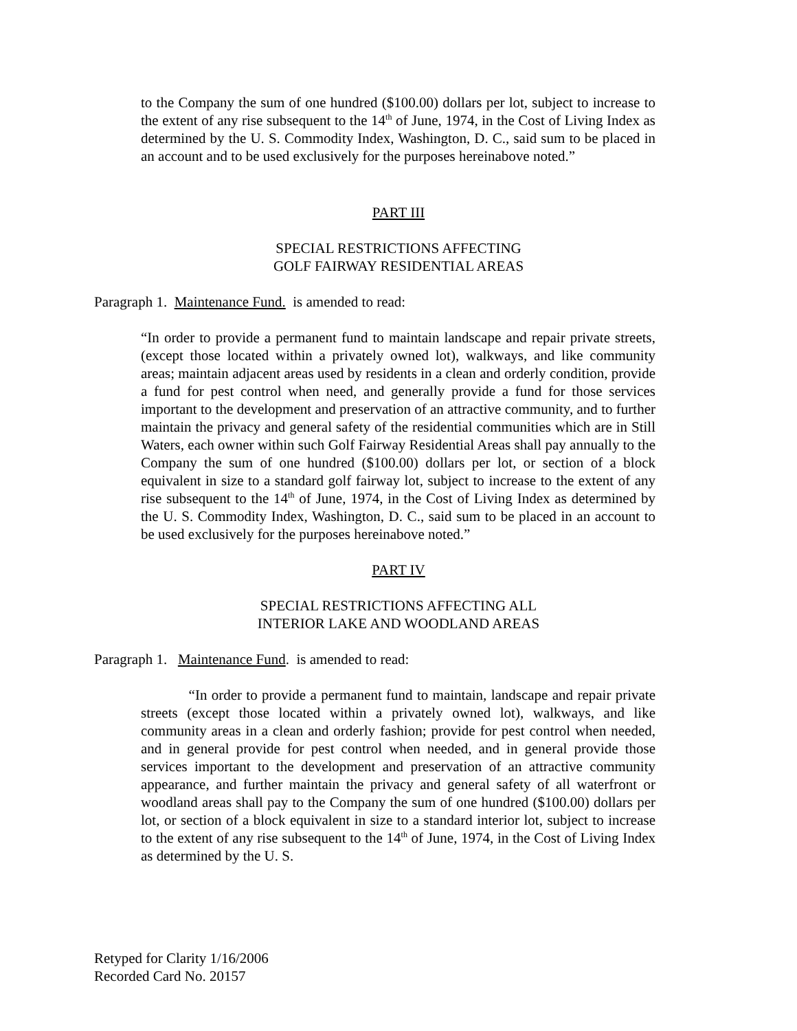to the Company the sum of one hundred ($100.00) dollars per lot, subject to increase to the extent of any rise subsequent to the 14<sup>th</sup> of June, 1974, in the Cost of Living Index as determined by the U. S. Commodity Index, Washington, D. C., said sum to be placed in an account and to be used exclusively for the purposes hereinabove noted.”
PART III
SPECIAL RESTRICTIONS AFFECTING
GOLF FAIRWAY RESIDENTIAL AREAS
Paragraph 1. Maintenance Fund. is amended to read:
“In order to provide a permanent fund to maintain landscape and repair private streets, (except those located within a privately owned lot), walkways, and like community areas; maintain adjacent areas used by residents in a clean and orderly condition, provide a fund for pest control when need, and generally provide a fund for those services important to the development and preservation of an attractive community, and to further maintain the privacy and general safety of the residential communities which are in Still Waters, each owner within such Golf Fairway Residential Areas shall pay annually to the Company the sum of one hundred ($100.00) dollars per lot, or section of a block equivalent in size to a standard golf fairway lot, subject to increase to the extent of any rise subsequent to the 14<sup>th</sup> of June, 1974, in the Cost of Living Index as determined by the U. S. Commodity Index, Washington, D. C., said sum to be placed in an account to be used exclusively for the purposes hereinabove noted.”
PART IV
SPECIAL RESTRICTIONS AFFECTING ALL
INTERIOR LAKE AND WOODLAND AREAS
Paragraph 1. Maintenance Fund. is amended to read:
“In order to provide a permanent fund to maintain, landscape and repair private streets (except those located within a privately owned lot), walkways, and like community areas in a clean and orderly fashion; provide for pest control when needed, and in general provide for pest control when needed, and in general provide those services important to the development and preservation of an attractive community appearance, and further maintain the privacy and general safety of all waterfront or woodland areas shall pay to the Company the sum of one hundred ($100.00) dollars per lot, or section of a block equivalent in size to a standard interior lot, subject to increase to the extent of any rise subsequent to the 14<sup>th</sup> of June, 1974, in the Cost of Living Index as determined by the U. S.
Retyped for Clarity 1/16/2006
Recorded Card No. 20157